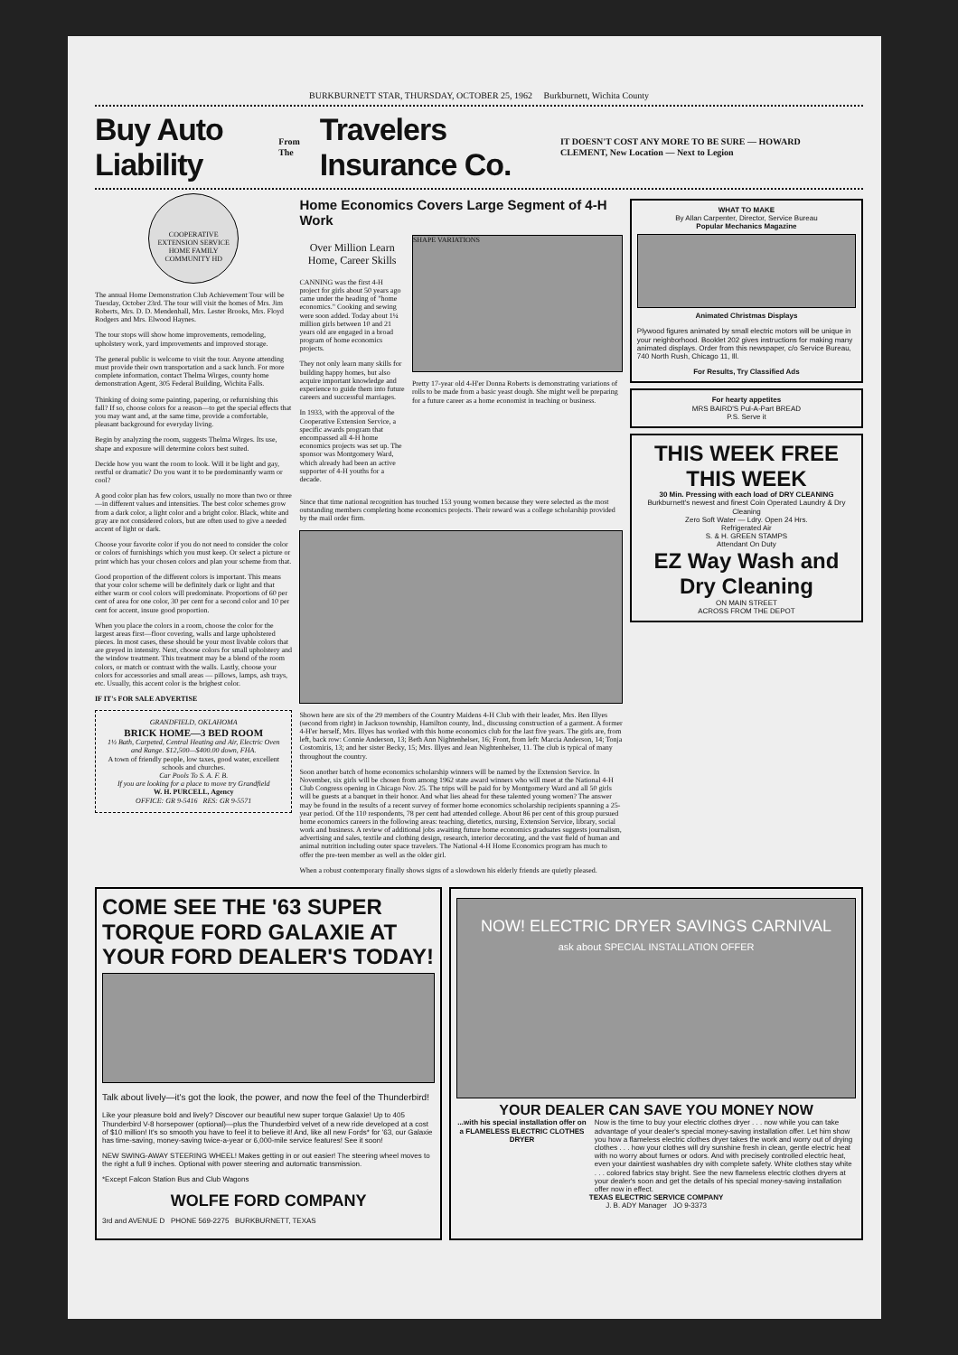BURKBURNETT STAR, THURSDAY, OCTOBER 25, 1962 Burkburnett, Wichita County
Buy Auto Liability From The Travelers Insurance Co. IT DOESN'T COST ANY MORE TO BE SURE — HOWARD CLEMENT, New Location — Next to Legion
COOPERATIVE EXTENSION SERVICE HOME FAMILY COMMUNITY HD
The annual Home Demonstration Club Achievement Tour will be Tuesday, October 23rd. The tour will visit the homes of Mrs. Jim Roberts, Mrs. D. D. Mendenhall, Mrs. Lester Brooks, Mrs. Floyd Rodgers and Mrs. Elwood Haynes.
The tour stops will show home improvements, remodeling, upholstery work, yard improvements and improved storage.
The general public is welcome to visit the tour. Anyone attending must provide their own transportation and a sack lunch. For more complete information, contact Thelma Wirges, county home demonstration Agent, 305 Federal Building, Wichita Falls.
Thinking of doing some painting, papering, or refurnishing this fall? If so, choose colors for a reason—to get the special effects that you may want and, at the same time, provide a comfortable, pleasant background for everyday living.
Begin by analyzing the room, suggests Thelma Wirges. Its use, shape and exposure will determine colors best suited.
Decide how you want the room to look. Will it be light and gay, restful or dramatic? Do you want it to be predominantly warm or cool?
A good color plan has few colors, usually no more than two or three—in different values and intensities. The best color schemes grow from a dark color, a light color and a bright color. Black, white and gray are not considered colors, but are often used to give a needed accent of light or dark.
Choose your favorite color if you do not need to consider the color or colors of furnishings which you must keep. Or select a picture or print which has your chosen colors and plan your scheme from that.
Good proportion of the different colors is important. This means that your color scheme will be definitely dark or light and that either warm or cool colors will predominate. Proportions of 60 per cent of area for one color, 30 per cent for a second color and 10 per cent for accent, insure good proportion.
When you place the colors in a room, choose the color for the largest areas first—floor covering, walls and large upholstered pieces. In most cases, these should be your most livable colors that are greyed in intensity. Next, choose colors for small upholstery and the window treatment. This treatment may be a blend of the room colors, or match or contrast with the walls. Lastly, choose your colors for accessories and small areas — pillows, lamps, ash trays, etc. Usually, this accent color is the brighest color.
IF IT's FOR SALE ADVERTISE
GRANDFIELD, OKLAHOMA
BRICK HOME—3 BED ROOM
1½ Bath, Carpeted, Central Heating and Air, Electric Oven and Range. $12,500—$400.00 down, FHA.
A town of friendly people, low taxes, good water, excellent schools and churches.
Car Pools To S. A. F. B.
If you are looking for a place to move try Grandfield
W. H. PURCELL, Agency
OFFICE: GR 9-5416 RES: GR 9-5571
Home Economics Covers Large Segment of 4-H Work
Over Million Learn Home, Career Skills
CANNING was the first 4-H project for girls about 50 years ago came under the heading of "home economics." Cooking and sewing were soon added. Today about 1¼ million girls between 10 and 21 years old are engaged in a broad program of home economics projects.
They not only learn many skills for building happy homes, but also acquire important knowledge and experience to guide them into future careers and successful marriages.
In 1933, with the approval of the Cooperative Extension Service, a specific awards program that encompassed all 4-H home economics projects was set up. The sponsor was Montgomery Ward, which already had been an active supporter of 4-H youths for a decade.
SHAPE VARIATIONS
Pretty 17-year old 4-H'er Donna Roberts is demonstrating variations of rolls to be made from a basic yeast dough. She might well be preparing for a future career as a home economist in teaching or business.
Since that time national recognition has touched 153 young women because they were selected as the most outstanding members completing home economics projects. Their reward was a college scholarship provided by the mail order firm.
Shown here are six of the 29 members of the Country Maidens 4-H Club with their leader, Mrs. Ben Illyes (second from right) in Jackson township, Hamilton county, Ind., discussing construction of a garment. A former 4-H'er herself, Mrs. Illyes has worked with this home economics club for the last five years. The girls are, from left, back row: Connie Anderson, 13; Beth Ann Nightenhelser, 16; Front, from left: Marcia Anderson, 14; Tonja Costomiris, 13; and her sister Becky, 15; Mrs. Illyes and Jean Nightenhelser, 11. The club is typical of many throughout the country.
Soon another batch of home economics scholarship winners will be named by the Extension Service. In November, six girls will be chosen from among 1962 state award winners who will meet at the National 4-H Club Congress opening in Chicago Nov. 25. The trips will be paid for by Montgomery Ward and all 50 girls will be guests at a banquet in their honor. And what lies ahead for these talented young women? The answer may be found in the results of a recent survey of former home economics scholarship recipients spanning a 25-year period. Of the 110 respondents, 78 per cent had attended college. About 86 per cent of this group pursued home economics careers in the following areas: teaching, dietetics, nursing, Extension Service, library, social work and business. A review of additional jobs awaiting future home economics graduates suggests journalism, advertising and sales, textile and clothing design, research, interior decorating, and the vast field of human and animal nutrition including outer space travelers. The National 4-H Home Economics program has much to offer the pre-teen member as well as the older girl.
When a robust contemporary finally shows signs of a slowdown his elderly friends are quietly pleased.
WHAT TO MAKE
By Allan Carpenter, Director, Service Bureau
Popular Mechanics Magazine
Animated Christmas Displays
Plywood figures animated by small electric motors will be unique in your neighborhood. Booklet 202 gives instructions for making many animated displays. Order from this newspaper, c/o Service Bureau, 740 North Rush, Chicago 11, Ill.
For Results, Try Classified Ads
For hearty appetites
MRS BAIRD'S Pul-A-Part BREAD
P.S. Serve it
THIS WEEK FREE THIS WEEK
30 Min. Pressing with each load of DRY CLEANING
Burkburnett's newest and finest Coin Operated Laundry & Dry Cleaning
Zero Soft Water — Ldry. Open 24 Hrs.
Refrigerated Air
S. & H. GREEN STAMPS
Attendant On Duty
EZ Way Wash and Dry Cleaning
ON MAIN STREET
ACROSS FROM THE DEPOT
COME SEE THE '63 SUPER TORQUE FORD GALAXIE AT YOUR FORD DEALER'S TODAY!
Talk about lively—it's got the look, the power, and now the feel of the Thunderbird!
Like your pleasure bold and lively? Discover our beautiful new super torque Galaxie! Up to 405 Thunderbird V-8 horsepower (optional)—plus the Thunderbird velvet of a new ride developed at a cost of $10 million! It's so smooth you have to feel it to believe it! And, like all new Fords* for '63, our Galaxie has time-saving, money-saving twice-a-year or 6,000-mile service features! See it soon!
NEW SWING-AWAY STEERING WHEEL! Makes getting in or out easier! The steering wheel moves to the right a full 9 inches. Optional with power steering and automatic transmission.
*Except Falcon Station Bus and Club Wagons
WOLFE FORD COMPANY
3rd and AVENUE D PHONE 569-2275 BURKBURNETT, TEXAS
NOW! ELECTRIC DRYER SAVINGS CARNIVAL
ask about SPECIAL INSTALLATION OFFER
YOUR DEALER CAN SAVE YOU MONEY NOW
...with his special installation offer on a FLAMELESS ELECTRIC CLOTHES DRYER
Now is the time to buy your electric clothes dryer . . . now while you can take advantage of your dealer's special money-saving installation offer. Let him show you how a flameless electric clothes dryer takes the work and worry out of drying clothes . . . how your clothes will dry sunshine fresh in clean, gentle electric heat with no worry about fumes or odors. And with precisely controlled electric heat, even your daintiest washables dry with complete safety. White clothes stay white . . . colored fabrics stay bright. See the new flameless electric clothes dryers at your dealer's soon and get the details of his special money-saving installation offer now in effect.
TEXAS ELECTRIC SERVICE COMPANY
J. B. ADY Manager JO 9-3373